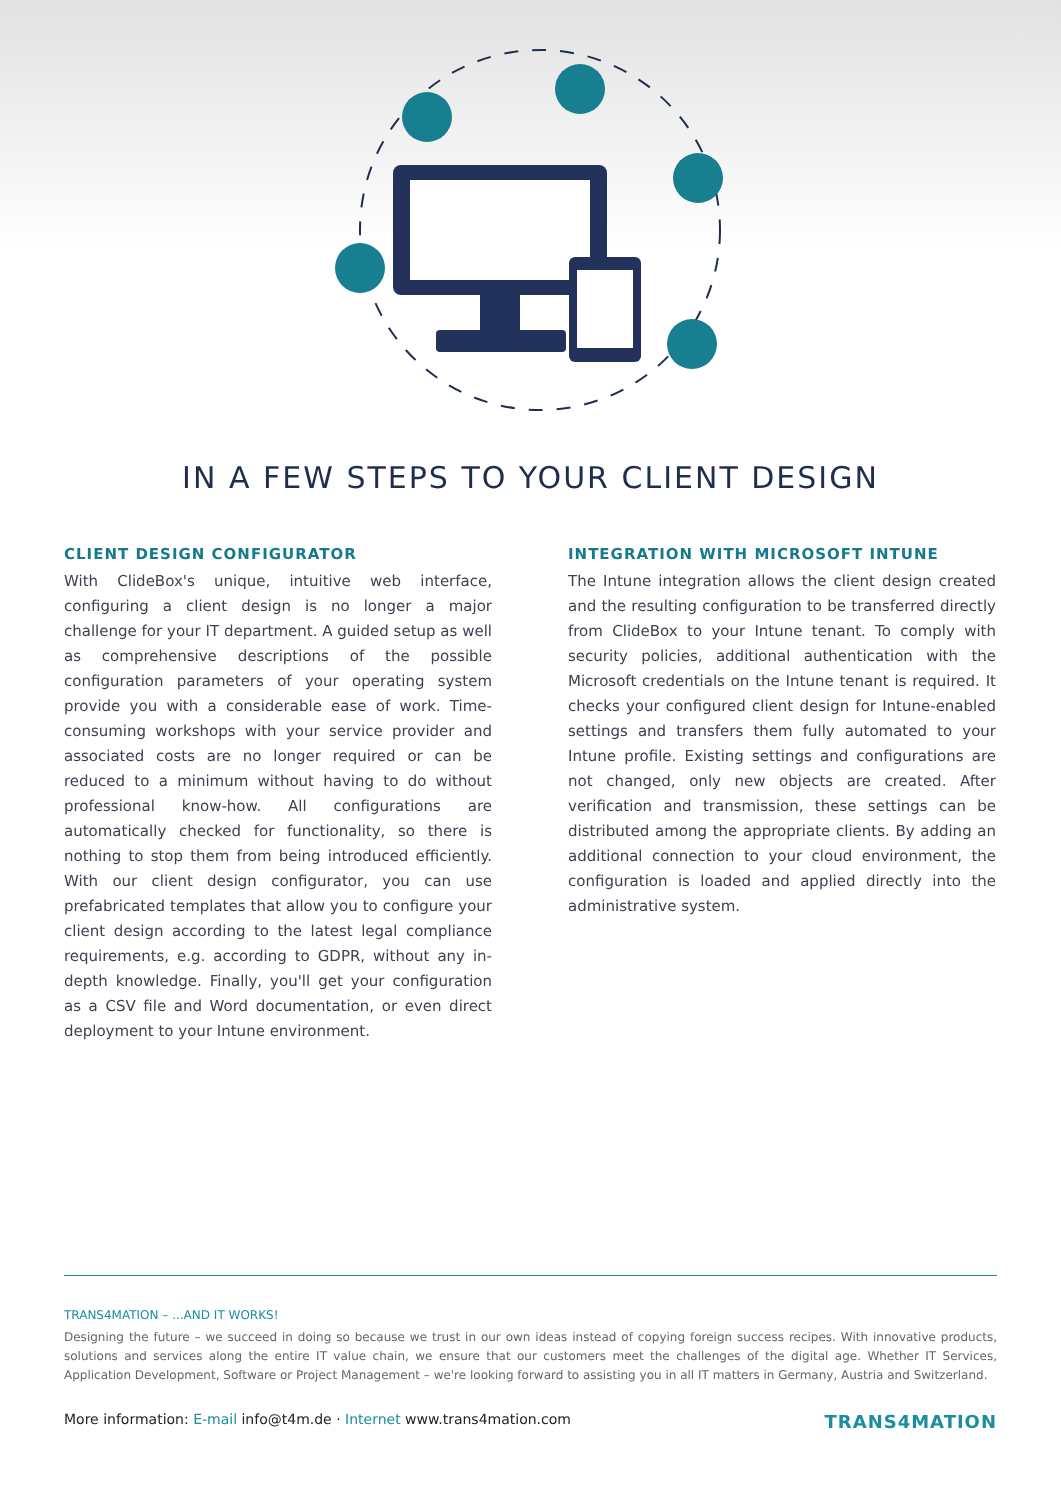IN A FEW STEPS TO YOUR CLIENT DESIGN
CLIENT DESIGN CONFIGURATOR
With ClideBox's unique, intuitive web interface, configuring a client design is no longer a major challenge for your IT department. A guided setup as well as comprehensive descriptions of the possible configuration parameters of your operating system provide you with a considerable ease of work. Time-consuming workshops with your service provider and associated costs are no longer required or can be reduced to a minimum without having to do without professional know-how. All configurations are automatically checked for functionality, so there is nothing to stop them from being introduced efficiently. With our client design configurator, you can use prefabricated templates that allow you to configure your client design according to the latest legal compliance requirements, e.g. according to GDPR, without any in-depth knowledge. Finally, you'll get your configuration as a CSV file and Word documentation, or even direct deployment to your Intune environment.
INTEGRATION WITH MICROSOFT INTUNE
The Intune integration allows the client design created and the resulting configuration to be transferred directly from ClideBox to your Intune tenant. To comply with security policies, additional authentication with the Microsoft credentials on the Intune tenant is required. It checks your configured client design for Intune-enabled settings and transfers them fully automated to your Intune profile. Existing settings and configurations are not changed, only new objects are created. After verification and transmission, these settings can be distributed among the appropriate clients. By adding an additional connection to your cloud environment, the configuration is loaded and applied directly into the administrative system.
TRANS4MATION – ...AND IT WORKS!
Designing the future – we succeed in doing so because we trust in our own ideas instead of copying foreign success recipes. With innovative products, solutions and services along the entire IT value chain, we ensure that our customers meet the challenges of the digital age. Whether IT Services, Application Development, Software or Project Management – we're looking forward to assisting you in all IT matters in Germany, Austria and Switzerland.
More information: E-mail info@t4m.de · Internet www.trans4mation.com
TRANS4MATION